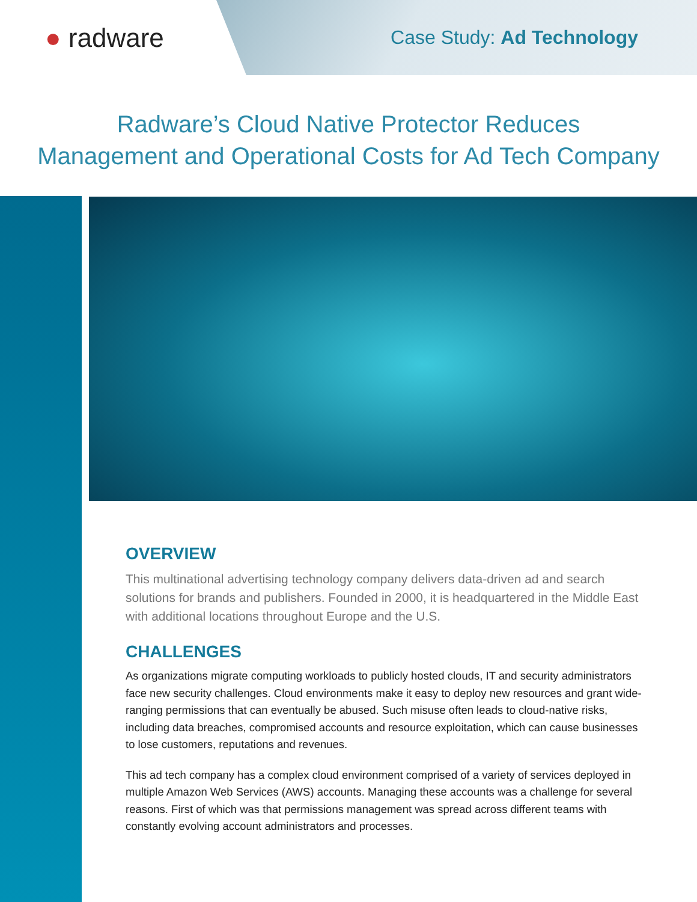● radware
Case Study: Ad Technology
Radware’s Cloud Native Protector Reduces
Management and Operational Costs for Ad Tech Company
OVERVIEW
This multinational advertising technology company delivers data-driven ad and search solutions for brands and publishers. Founded in 2000, it is headquartered in the Middle East with additional locations throughout Europe and the U.S.
CHALLENGES
As organizations migrate computing workloads to publicly hosted clouds, IT and security administrators face new security challenges. Cloud environments make it easy to deploy new resources and grant wide-ranging permissions that can eventually be abused. Such misuse often leads to cloud-native risks, including data breaches, compromised accounts and resource exploitation, which can cause businesses to lose customers, reputations and revenues.
This ad tech company has a complex cloud environment comprised of a variety of services deployed in multiple Amazon Web Services (AWS) accounts. Managing these accounts was a challenge for several reasons. First of which was that permissions management was spread across different teams with constantly evolving account administrators and processes.